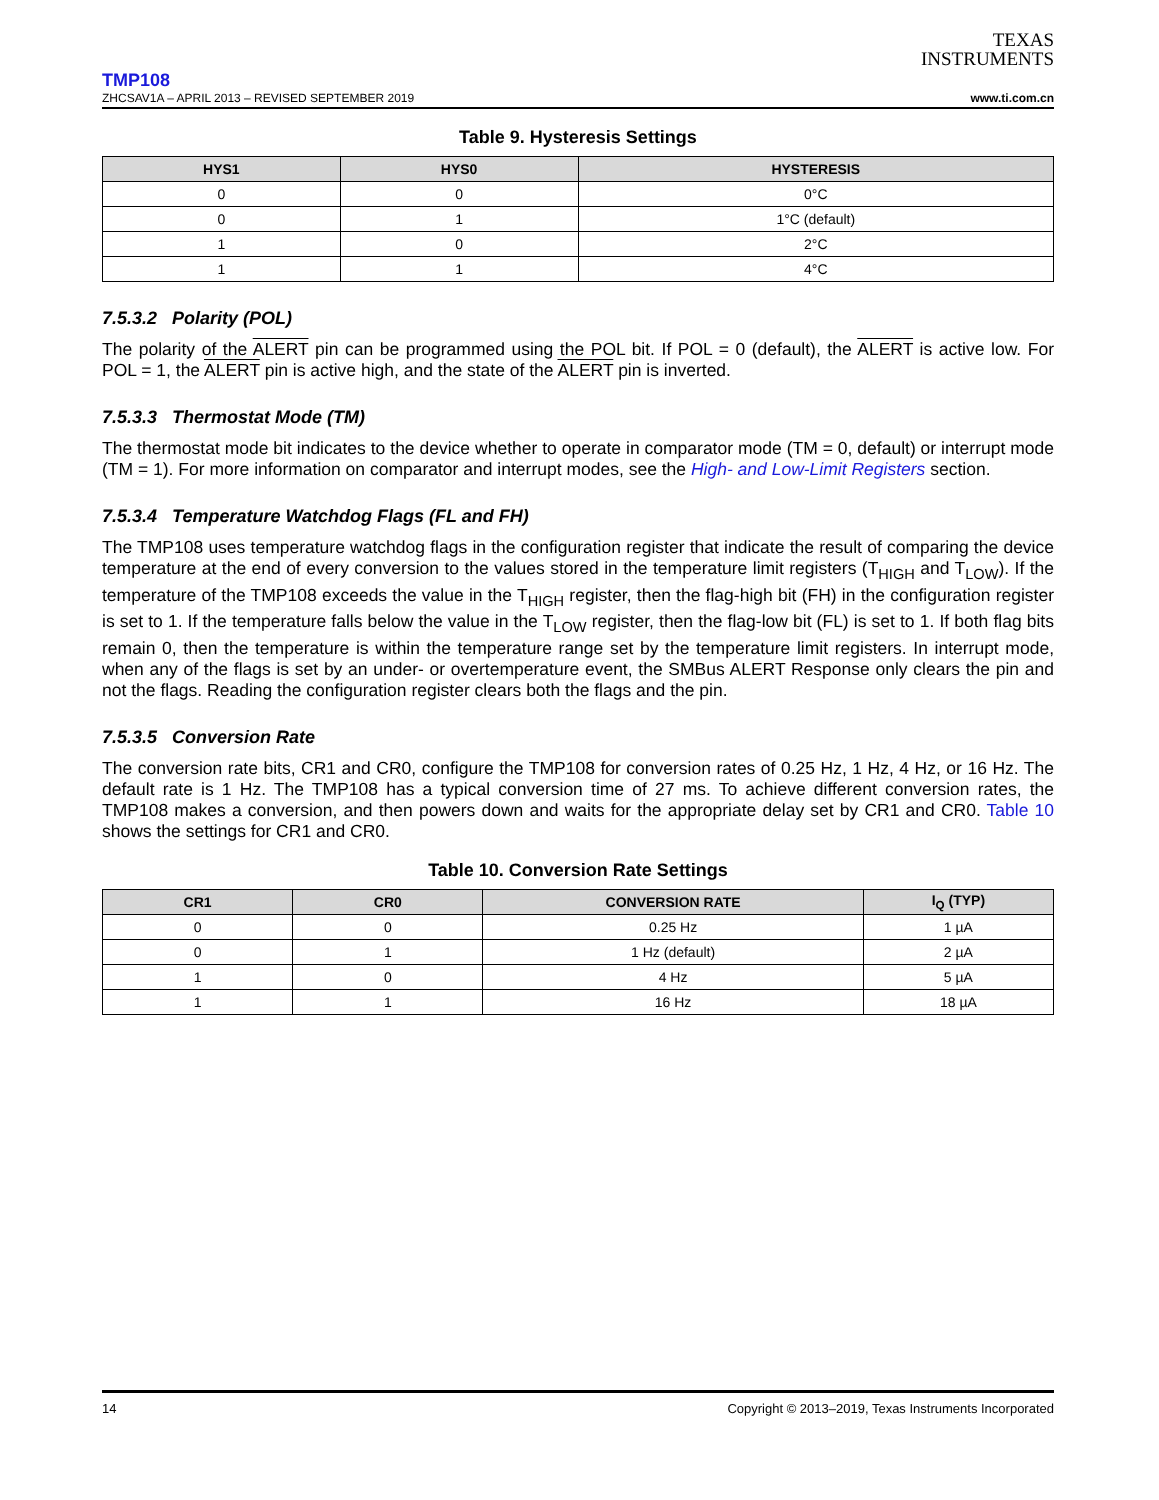TEXAS
INSTRUMENTS
TMP108
ZHCSAV1A – APRIL 2013 – REVISED SEPTEMBER 2019 www.ti.com.cn
Table 9. Hysteresis Settings
| HYS1 | HYS0 | HYSTERESIS |
| --- | --- | --- |
| 0 | 0 | 0°C |
| 0 | 1 | 1°C (default) |
| 1 | 0 | 2°C |
| 1 | 1 | 4°C |
7.5.3.2 Polarity (POL)
The polarity of the ALERT pin can be programmed using the POL bit. If POL = 0 (default), the ALERT is active low. For POL = 1, the ALERT pin is active high, and the state of the ALERT pin is inverted.
7.5.3.3 Thermostat Mode (TM)
The thermostat mode bit indicates to the device whether to operate in comparator mode (TM = 0, default) or interrupt mode (TM = 1). For more information on comparator and interrupt modes, see the High- and Low-Limit Registers section.
7.5.3.4 Temperature Watchdog Flags (FL and FH)
The TMP108 uses temperature watchdog flags in the configuration register that indicate the result of comparing the device temperature at the end of every conversion to the values stored in the temperature limit registers (T<sub>HIGH</sub> and T<sub>LOW</sub>). If the temperature of the TMP108 exceeds the value in the T<sub>HIGH</sub> register, then the flag-high bit (FH) in the configuration register is set to 1. If the temperature falls below the value in the T<sub>LOW</sub> register, then the flag-low bit (FL) is set to 1. If both flag bits remain 0, then the temperature is within the temperature range set by the temperature limit registers. In interrupt mode, when any of the flags is set by an under- or overtemperature event, the SMBus ALERT Response only clears the pin and not the flags. Reading the configuration register clears both the flags and the pin.
7.5.3.5 Conversion Rate
The conversion rate bits, CR1 and CR0, configure the TMP108 for conversion rates of 0.25 Hz, 1 Hz, 4 Hz, or 16 Hz. The default rate is 1 Hz. The TMP108 has a typical conversion time of 27 ms. To achieve different conversion rates, the TMP108 makes a conversion, and then powers down and waits for the appropriate delay set by CR1 and CR0. Table 10 shows the settings for CR1 and CR0.
Table 10. Conversion Rate Settings
| CR1 | CR0 | CONVERSION RATE | I<sub>Q</sub> (TYP) |
| --- | --- | --- | --- |
| 0 | 0 | 0.25 Hz | 1 µA |
| 0 | 1 | 1 Hz (default) | 2 µA |
| 1 | 0 | 4 Hz | 5 µA |
| 1 | 1 | 16 Hz | 18 µA |
14 Copyright © 2013–2019, Texas Instruments Incorporated